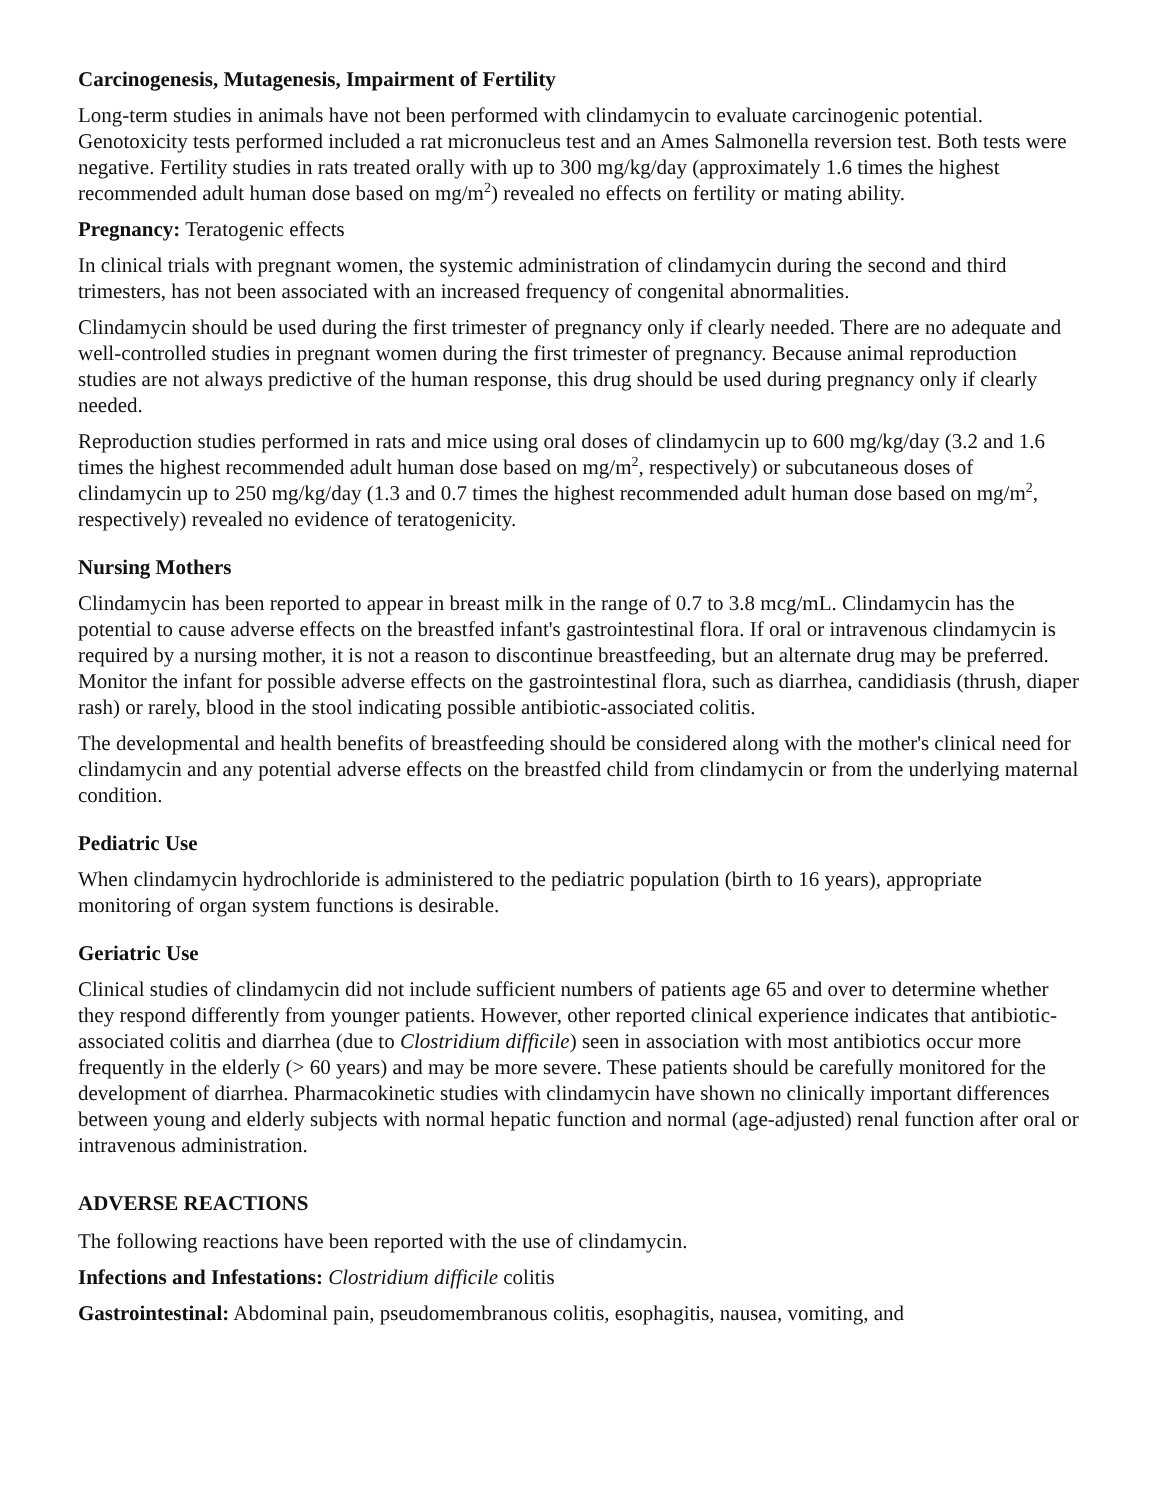Carcinogenesis, Mutagenesis, Impairment of Fertility
Long-term studies in animals have not been performed with clindamycin to evaluate carcinogenic potential. Genotoxicity tests performed included a rat micronucleus test and an Ames Salmonella reversion test. Both tests were negative. Fertility studies in rats treated orally with up to 300 mg/kg/day (approximately 1.6 times the highest recommended adult human dose based on mg/m<sup>2</sup>) revealed no effects on fertility or mating ability.
Pregnancy: Teratogenic effects
In clinical trials with pregnant women, the systemic administration of clindamycin during the second and third trimesters, has not been associated with an increased frequency of congenital abnormalities.
Clindamycin should be used during the first trimester of pregnancy only if clearly needed. There are no adequate and well-controlled studies in pregnant women during the first trimester of pregnancy. Because animal reproduction studies are not always predictive of the human response, this drug should be used during pregnancy only if clearly needed.
Reproduction studies performed in rats and mice using oral doses of clindamycin up to 600 mg/kg/day (3.2 and 1.6 times the highest recommended adult human dose based on mg/m<sup>2</sup>, respectively) or subcutaneous doses of clindamycin up to 250 mg/kg/day (1.3 and 0.7 times the highest recommended adult human dose based on mg/m<sup>2</sup>, respectively) revealed no evidence of teratogenicity.
Nursing Mothers
Clindamycin has been reported to appear in breast milk in the range of 0.7 to 3.8 mcg/mL. Clindamycin has the potential to cause adverse effects on the breastfed infant's gastrointestinal flora. If oral or intravenous clindamycin is required by a nursing mother, it is not a reason to discontinue breastfeeding, but an alternate drug may be preferred. Monitor the infant for possible adverse effects on the gastrointestinal flora, such as diarrhea, candidiasis (thrush, diaper rash) or rarely, blood in the stool indicating possible antibiotic-associated colitis.
The developmental and health benefits of breastfeeding should be considered along with the mother's clinical need for clindamycin and any potential adverse effects on the breastfed child from clindamycin or from the underlying maternal condition.
Pediatric Use
When clindamycin hydrochloride is administered to the pediatric population (birth to 16 years), appropriate monitoring of organ system functions is desirable.
Geriatric Use
Clinical studies of clindamycin did not include sufficient numbers of patients age 65 and over to determine whether they respond differently from younger patients. However, other reported clinical experience indicates that antibiotic-associated colitis and diarrhea (due to Clostridium difficile) seen in association with most antibiotics occur more frequently in the elderly (> 60 years) and may be more severe. These patients should be carefully monitored for the development of diarrhea. Pharmacokinetic studies with clindamycin have shown no clinically important differences between young and elderly subjects with normal hepatic function and normal (age-adjusted) renal function after oral or intravenous administration.
ADVERSE REACTIONS
The following reactions have been reported with the use of clindamycin.
Infections and Infestations: Clostridium difficile colitis
Gastrointestinal: Abdominal pain, pseudomembranous colitis, esophagitis, nausea, vomiting, and